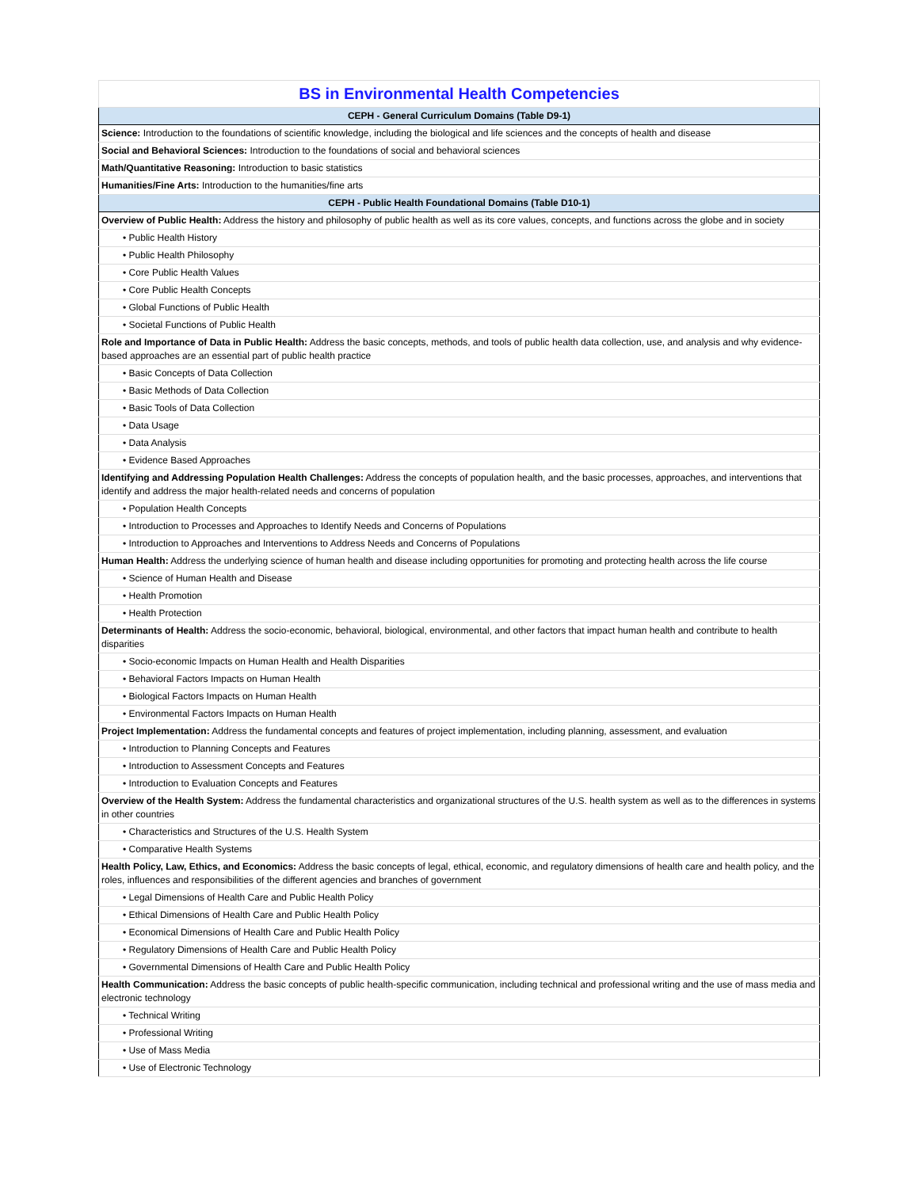| BS in Environmental Health Competencies |
| --- |
| CEPH - General Curriculum Domains (Table D9-1) |
| Science: Introduction to the foundations of scientific knowledge, including the biological and life sciences and the concepts of health and disease |
| Social and Behavioral Sciences: Introduction to the foundations of social and behavioral sciences |
| Math/Quantitative Reasoning: Introduction to basic statistics |
| Humanities/Fine Arts: Introduction to the humanities/fine arts |
| CEPH - Public Health Foundational Domains (Table D10-1) |
| Overview of Public Health: Address the history and philosophy of public health as well as its core values, concepts, and functions across the globe and in society |
| • Public Health History |
| • Public Health Philosophy |
| • Core Public Health Values |
| • Core Public Health Concepts |
| • Global Functions of Public Health |
| • Societal Functions of Public Health |
| Role and Importance of Data in Public Health: Address the basic concepts, methods, and tools of public health data collection, use, and analysis and why evidence-based approaches are an essential part of public health practice |
| • Basic Concepts of Data Collection |
| • Basic Methods of Data Collection |
| • Basic Tools of Data Collection |
| • Data Usage |
| • Data Analysis |
| • Evidence Based Approaches |
| Identifying and Addressing Population Health Challenges: Address the concepts of population health, and the basic processes, approaches, and interventions that identify and address the major health-related needs and concerns of population |
| • Population Health Concepts |
| • Introduction to Processes and Approaches to Identify Needs and Concerns of Populations |
| • Introduction to Approaches and Interventions to Address Needs and Concerns of Populations |
| Human Health: Address the underlying science of human health and disease including opportunities for promoting and protecting health across the life course |
| • Science of Human Health and Disease |
| • Health Promotion |
| • Health Protection |
| Determinants of Health: Address the socio-economic, behavioral, biological, environmental, and other factors that impact human health and contribute to health disparities |
| • Socio-economic Impacts on Human Health and Health Disparities |
| • Behavioral Factors Impacts on Human Health |
| • Biological Factors Impacts on Human Health |
| • Environmental Factors Impacts on Human Health |
| Project Implementation: Address the fundamental concepts and features of project implementation, including planning, assessment, and evaluation |
| • Introduction to Planning Concepts and Features |
| • Introduction to Assessment Concepts and Features |
| • Introduction to Evaluation Concepts and Features |
| Overview of the Health System: Address the fundamental characteristics and organizational structures of the U.S. health system as well as to the differences in systems in other countries |
| • Characteristics and Structures of the U.S. Health System |
| • Comparative Health Systems |
| Health Policy, Law, Ethics, and Economics: Address the basic concepts of legal, ethical, economic, and regulatory dimensions of health care and health policy, and the roles, influences and responsibilities of the different agencies and branches of government |
| • Legal Dimensions of Health Care and Public Health Policy |
| • Ethical Dimensions of Health Care and Public Health Policy |
| • Economical Dimensions of Health Care and Public Health Policy |
| • Regulatory Dimensions of Health Care and Public Health Policy |
| • Governmental Dimensions of Health Care and Public Health Policy |
| Health Communication: Address the basic concepts of public health-specific communication, including technical and professional writing and the use of mass media and electronic technology |
| • Technical Writing |
| • Professional Writing |
| • Use of Mass Media |
| • Use of Electronic Technology |